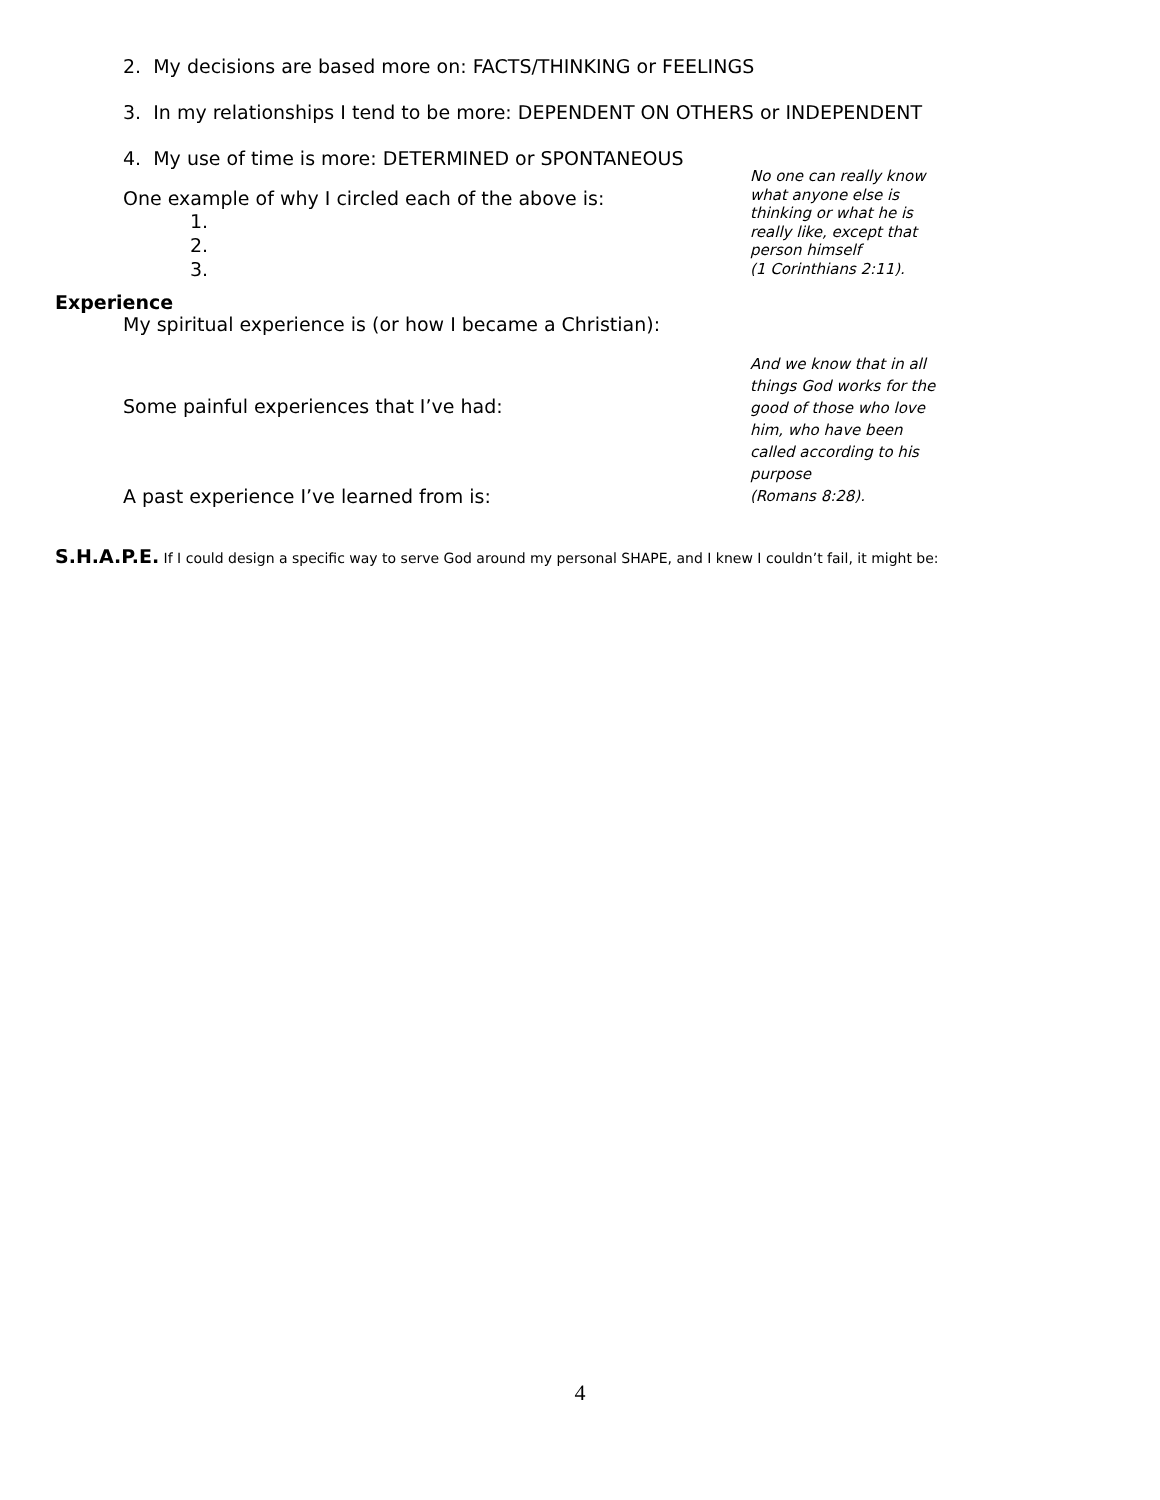2. My decisions are based more on: FACTS/THINKING or FEELINGS
3. In my relationships I tend to be more: DEPENDENT ON OTHERS or INDEPENDENT
4. My use of time is more: DETERMINED or SPONTANEOUS
One example of why I circled each of the above is:
1.
2.
3.
No one can really know what anyone else is thinking or what he is really like, except that person himself
(1 Corinthians 2:11).
Experience
My spiritual experience is (or how I became a Christian):
Some painful experiences that I’ve had:
A past experience I’ve learned from is:
And we know that in all things God works for the good of those who love him, who have been called according to his purpose
(Romans 8:28).
S.H.A.P.E. If I could design a specific way to serve God around my personal SHAPE, and I knew I couldn’t fail, it might be:
4